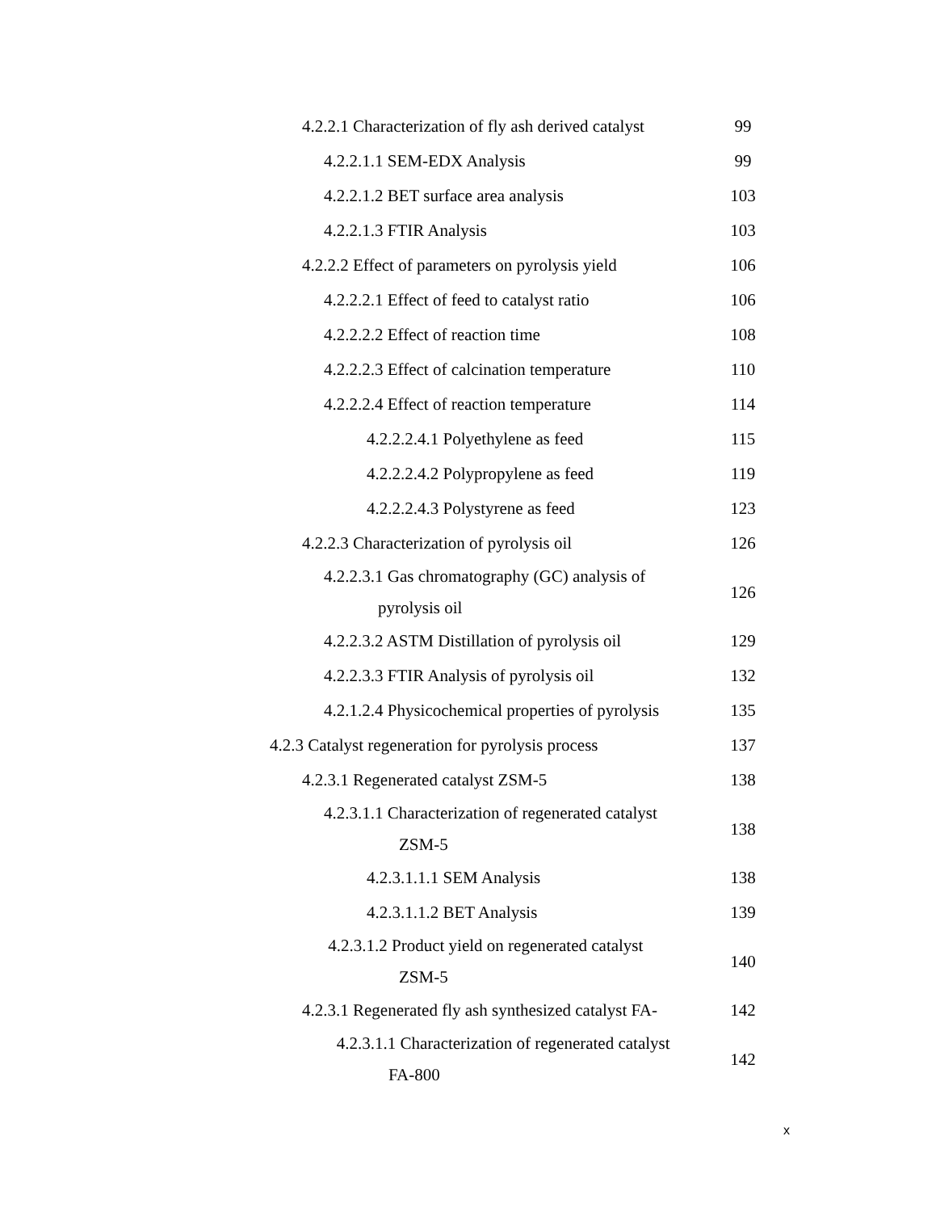4.2.2.1 Characterization of fly ash derived catalyst
99
4.2.2.1.1 SEM-EDX Analysis
99
4.2.2.1.2 BET surface area analysis
103
4.2.2.1.3 FTIR Analysis
103
4.2.2.2 Effect of parameters on pyrolysis yield
106
4.2.2.2.1 Effect of feed to catalyst ratio
106
4.2.2.2.2 Effect of reaction time
108
4.2.2.2.3 Effect of calcination temperature
110
4.2.2.2.4 Effect of reaction temperature
114
4.2.2.2.4.1 Polyethylene as feed
115
4.2.2.2.4.2 Polypropylene as feed
119
4.2.2.2.4.3 Polystyrene as feed
123
4.2.2.3 Characterization of pyrolysis oil
126
4.2.2.3.1 Gas chromatography (GC) analysis of
pyrolysis oil
126
4.2.2.3.2 ASTM Distillation of pyrolysis oil
129
4.2.2.3.3 FTIR Analysis of pyrolysis oil
132
4.2.1.2.4 Physicochemical properties of pyrolysis
135
4.2.3 Catalyst regeneration for pyrolysis process
137
4.2.3.1 Regenerated catalyst ZSM-5
138
4.2.3.1.1 Characterization of regenerated catalyst
ZSM-5
138
4.2.3.1.1.1 SEM Analysis
138
4.2.3.1.1.2 BET Analysis
139
4.2.3.1.2 Product yield on regenerated catalyst
ZSM-5
140
4.2.3.1 Regenerated fly ash synthesized catalyst FA-
142
4.2.3.1.1 Characterization of regenerated catalyst
FA-800
142
x